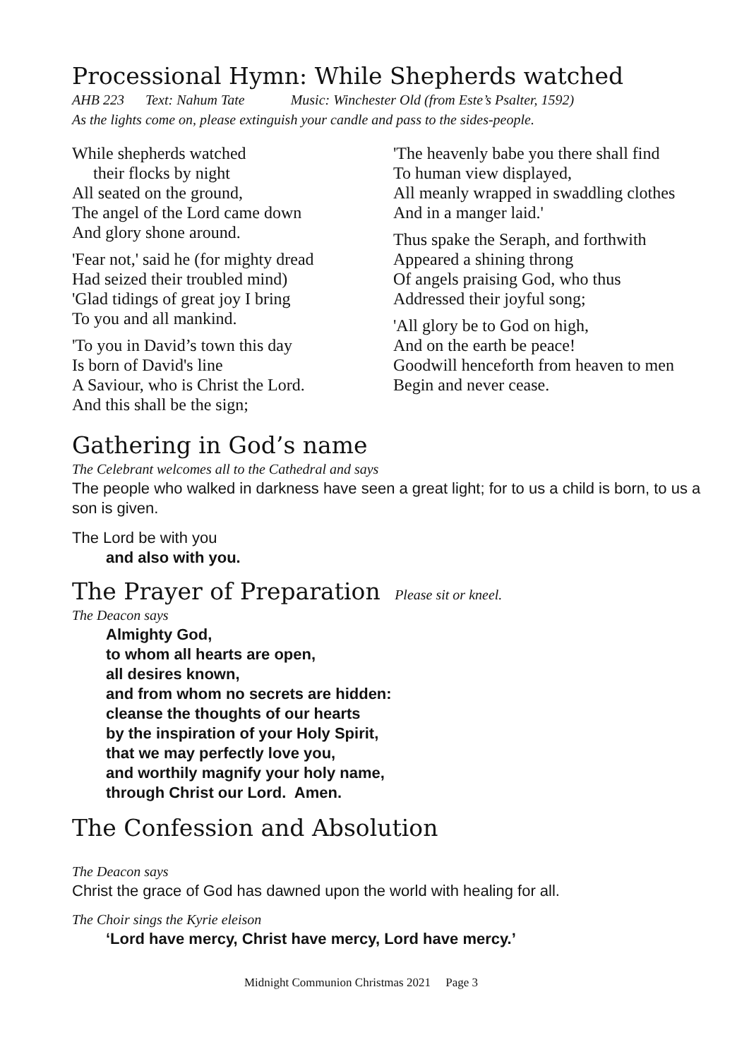Processional Hymn: While Shepherds watched
AHB 223 Text: Nahum Tate Music: Winchester Old (from Este’s Psalter, 1592)
As the lights come on, please extinguish your candle and pass to the sides-people.
While shepherds watched
their flocks by night
All seated on the ground,
The angel of the Lord came down
And glory shone around.
'Fear not,' said he (for mighty dread
Had seized their troubled mind)
'Glad tidings of great joy I bring
To you and all mankind.
'To you in David’s town this day
Is born of David's line
A Saviour, who is Christ the Lord.
And this shall be the sign;
'The heavenly babe you there shall find
To human view displayed,
All meanly wrapped in swaddling clothes
And in a manger laid.'
Thus spake the Seraph, and forthwith
Appeared a shining throng
Of angels praising God, who thus
Addressed their joyful song;
'All glory be to God on high,
And on the earth be peace!
Goodwill henceforth from heaven to men
Begin and never cease.
Gathering in God’s name
The Celebrant welcomes all to the Cathedral and says
The people who walked in darkness have seen a great light; for to us a child is born, to us a son is given.
The Lord be with you
and also with you.
The Prayer of Preparation Please sit or kneel.
The Deacon says
Almighty God,
to whom all hearts are open,
all desires known,
and from whom no secrets are hidden:
cleanse the thoughts of our hearts
by the inspiration of your Holy Spirit,
that we may perfectly love you,
and worthily magnify your holy name,
through Christ our Lord. Amen.
The Confession and Absolution
The Deacon says
Christ the grace of God has dawned upon the world with healing for all.
The Choir sings the Kyrie eleison
‘Lord have mercy, Christ have mercy, Lord have mercy.’
Midnight Communion Christmas 2021 Page 3